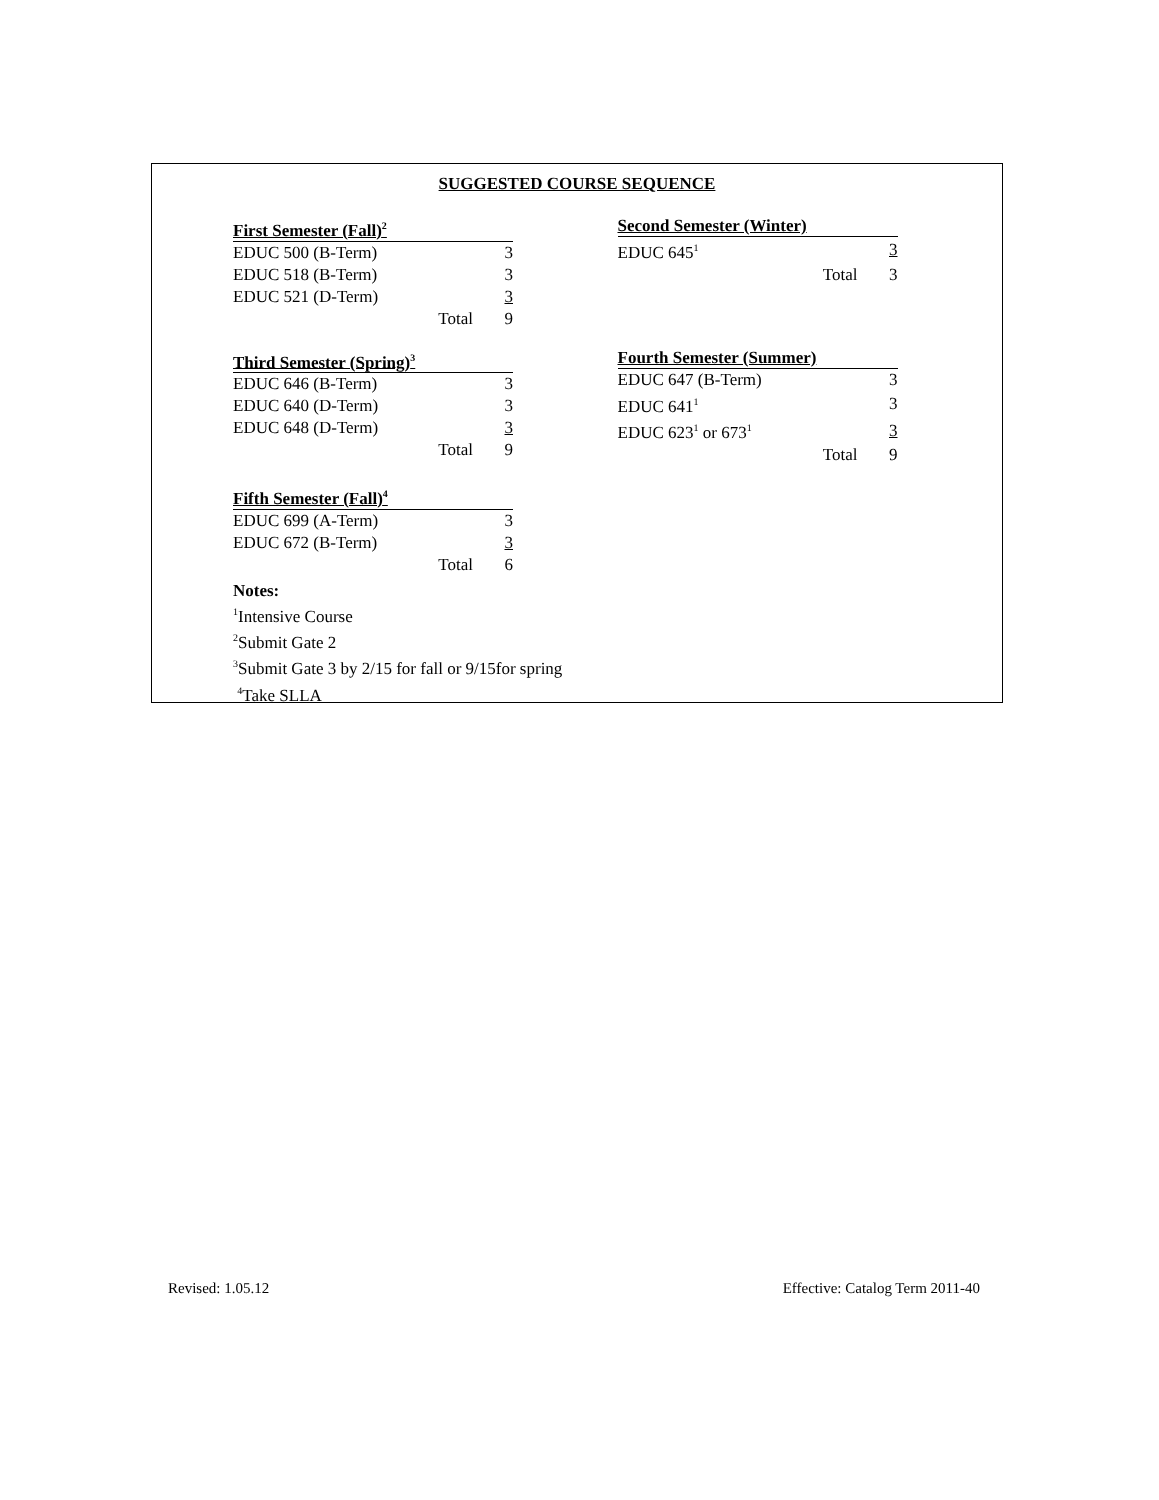SUGGESTED COURSE SEQUENCE
| First Semester (Fall)<sup>2</sup> | |
| --- | --- |
| EDUC 500 (B-Term) | 3 |
| EDUC 518 (B-Term) | 3 |
| EDUC 521 (D-Term) | 3 |
| Total | 9 |
| Second Semester (Winter) | |
| --- | --- |
| EDUC 645<sup>1</sup> | 3 |
| Total | 3 |
| Third Semester (Spring)<sup>3</sup> | |
| --- | --- |
| EDUC 646 (B-Term) | 3 |
| EDUC 640 (D-Term) | 3 |
| EDUC 648 (D-Term) | 3 |
| Total | 9 |
| Fourth Semester (Summer) | |
| --- | --- |
| EDUC 647 (B-Term) | 3 |
| EDUC 641<sup>1</sup> | 3 |
| EDUC 623<sup>1</sup> or 673<sup>1</sup> | 3 |
| Total | 9 |
| Fifth Semester (Fall)<sup>4</sup> | |
| --- | --- |
| EDUC 699 (A-Term) | 3 |
| EDUC 672 (B-Term) | 3 |
| Total | 6 |
Notes:
<sup>1</sup> Intensive Course
<sup>2</sup> Submit Gate 2
<sup>3</sup> Submit Gate 3 by 2/15 for fall or 9/15for spring
<sup>4</sup> Take SLLA
Revised: 1.05.12 Effective: Catalog Term 2011-40